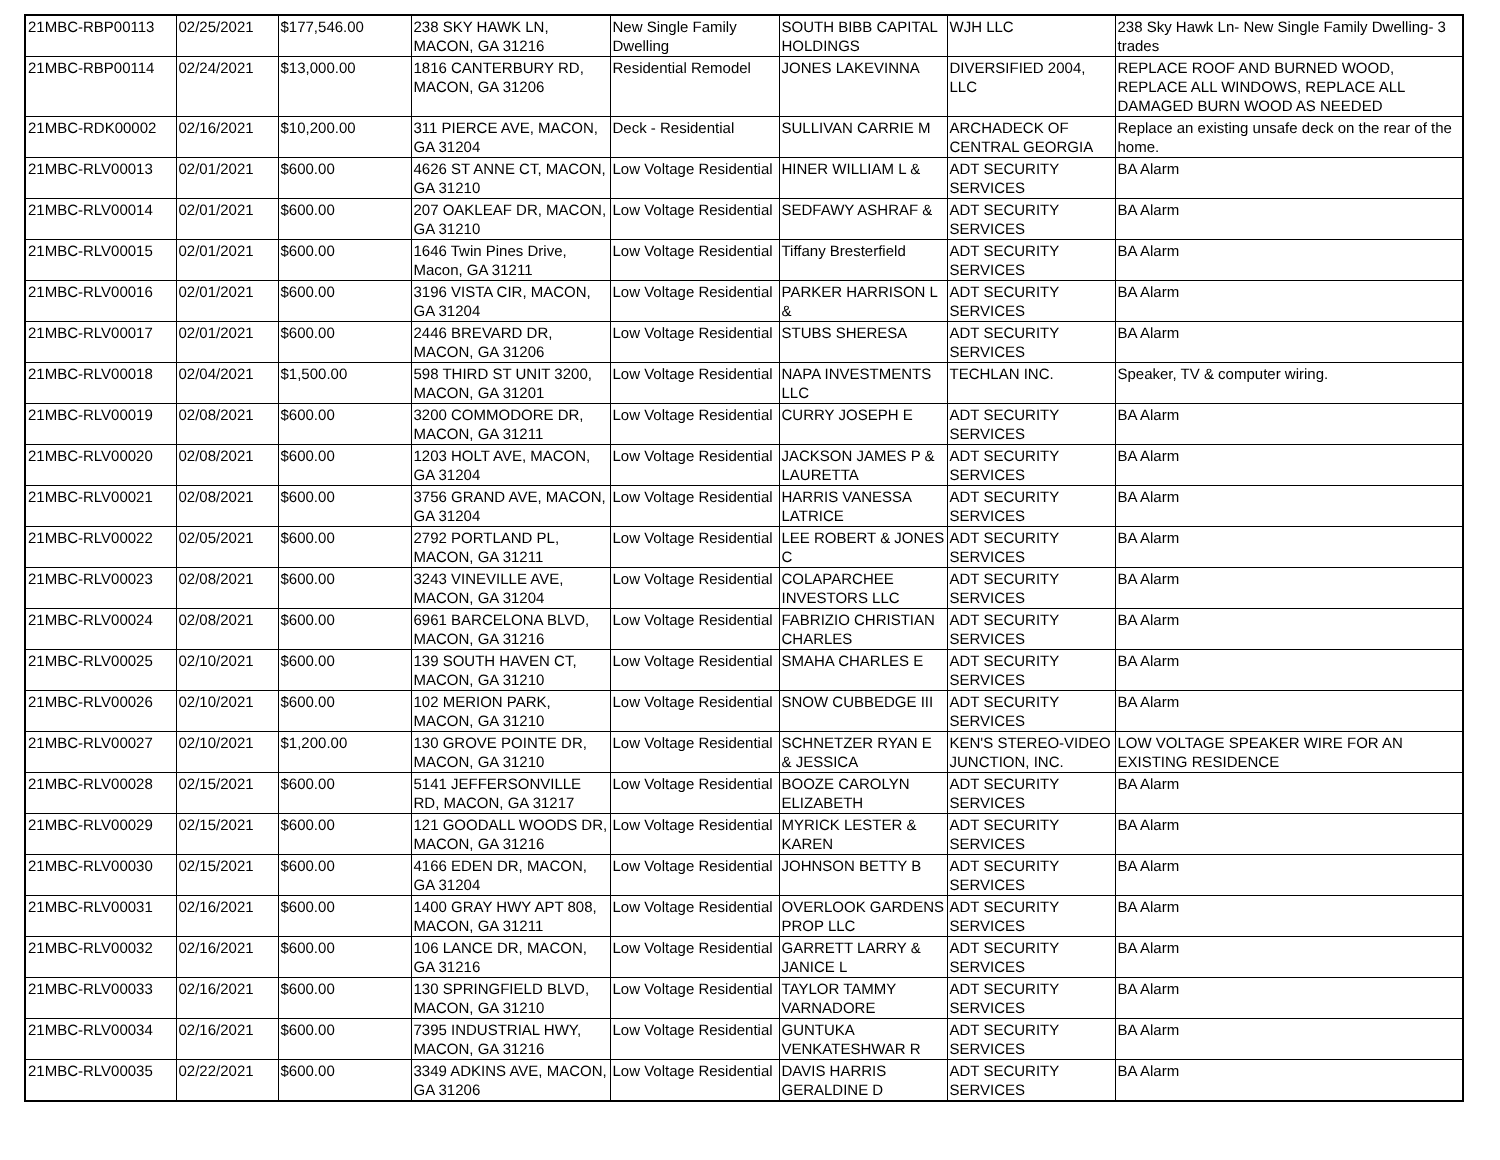| 21MBC-RBP00113 | 02/25/2021 | $177,546.00 | 238 SKY HAWK LN, MACON, GA 31216 | New Single Family Dwelling | SOUTH BIBB CAPITAL HOLDINGS | WJH LLC | 238 Sky Hawk Ln- New Single Family Dwelling- 3 trades |
| 21MBC-RBP00114 | 02/24/2021 | $13,000.00 | 1816 CANTERBURY RD, MACON, GA 31206 | Residential Remodel | JONES LAKEVINNA | DIVERSIFIED 2004, LLC | REPLACE ROOF AND BURNED WOOD, REPLACE ALL WINDOWS, REPLACE ALL DAMAGED BURN WOOD AS NEEDED |
| 21MBC-RDK00002 | 02/16/2021 | $10,200.00 | 311 PIERCE AVE, MACON, GA 31204 | Deck - Residential | SULLIVAN CARRIE M | ARCHADECK OF CENTRAL GEORGIA | Replace an existing unsafe deck on the rear of the home. |
| 21MBC-RLV00013 | 02/01/2021 | $600.00 | 4626 ST ANNE CT, MACON, GA 31210 | Low Voltage Residential | HINER WILLIAM L & | ADT SECURITY SERVICES | BA Alarm |
| 21MBC-RLV00014 | 02/01/2021 | $600.00 | 207 OAKLEAF DR, MACON, GA 31210 | Low Voltage Residential | SEDFAWY ASHRAF & | ADT SECURITY SERVICES | BA Alarm |
| 21MBC-RLV00015 | 02/01/2021 | $600.00 | 1646 Twin Pines Drive, Macon, GA 31211 | Low Voltage Residential | Tiffany Bresterfield | ADT SECURITY SERVICES | BA Alarm |
| 21MBC-RLV00016 | 02/01/2021 | $600.00 | 3196 VISTA CIR, MACON, GA 31204 | Low Voltage Residential | PARKER HARRISON L & | ADT SECURITY SERVICES | BA Alarm |
| 21MBC-RLV00017 | 02/01/2021 | $600.00 | 2446 BREVARD DR, MACON, GA 31206 | Low Voltage Residential | STUBS SHERESA | ADT SECURITY SERVICES | BA Alarm |
| 21MBC-RLV00018 | 02/04/2021 | $1,500.00 | 598 THIRD ST UNIT 3200, MACON, GA 31201 | Low Voltage Residential | NAPA INVESTMENTS LLC | TECHLAN INC. | Speaker, TV & computer wiring. |
| 21MBC-RLV00019 | 02/08/2021 | $600.00 | 3200 COMMODORE DR, MACON, GA 31211 | Low Voltage Residential | CURRY JOSEPH E | ADT SECURITY SERVICES | BA Alarm |
| 21MBC-RLV00020 | 02/08/2021 | $600.00 | 1203 HOLT AVE, MACON, GA 31204 | Low Voltage Residential | JACKSON JAMES P & LAURETTA | ADT SECURITY SERVICES | BA Alarm |
| 21MBC-RLV00021 | 02/08/2021 | $600.00 | 3756 GRAND AVE, MACON, GA 31204 | Low Voltage Residential | HARRIS VANESSA LATRICE | ADT SECURITY SERVICES | BA Alarm |
| 21MBC-RLV00022 | 02/05/2021 | $600.00 | 2792 PORTLAND PL, MACON, GA 31211 | Low Voltage Residential | LEE ROBERT & JONES C | ADT SECURITY SERVICES | BA Alarm |
| 21MBC-RLV00023 | 02/08/2021 | $600.00 | 3243 VINEVILLE AVE, MACON, GA 31204 | Low Voltage Residential | COLAPARCHEE INVESTORS LLC | ADT SECURITY SERVICES | BA Alarm |
| 21MBC-RLV00024 | 02/08/2021 | $600.00 | 6961 BARCELONA BLVD, MACON, GA 31216 | Low Voltage Residential | FABRIZIO CHRISTIAN CHARLES | ADT SECURITY SERVICES | BA Alarm |
| 21MBC-RLV00025 | 02/10/2021 | $600.00 | 139 SOUTH HAVEN CT, MACON, GA 31210 | Low Voltage Residential | SMAHA CHARLES E | ADT SECURITY SERVICES | BA Alarm |
| 21MBC-RLV00026 | 02/10/2021 | $600.00 | 102 MERION PARK, MACON, GA 31210 | Low Voltage Residential | SNOW CUBBEDGE III | ADT SECURITY SERVICES | BA Alarm |
| 21MBC-RLV00027 | 02/10/2021 | $1,200.00 | 130 GROVE POINTE DR, MACON, GA 31210 | Low Voltage Residential | SCHNETZER RYAN E & JESSICA | KEN'S STEREO-VIDEO JUNCTION, INC. | LOW VOLTAGE SPEAKER WIRE FOR AN EXISTING RESIDENCE |
| 21MBC-RLV00028 | 02/15/2021 | $600.00 | 5141 JEFFERSONVILLE RD, MACON, GA 31217 | Low Voltage Residential | BOOZE CAROLYN ELIZABETH | ADT SECURITY SERVICES | BA Alarm |
| 21MBC-RLV00029 | 02/15/2021 | $600.00 | 121 GOODALL WOODS DR, MACON, GA 31216 | Low Voltage Residential | MYRICK LESTER & KAREN | ADT SECURITY SERVICES | BA Alarm |
| 21MBC-RLV00030 | 02/15/2021 | $600.00 | 4166 EDEN DR, MACON, GA 31204 | Low Voltage Residential | JOHNSON BETTY B | ADT SECURITY SERVICES | BA Alarm |
| 21MBC-RLV00031 | 02/16/2021 | $600.00 | 1400 GRAY HWY APT 808, MACON, GA 31211 | Low Voltage Residential | OVERLOOK GARDENS PROP LLC | ADT SECURITY SERVICES | BA Alarm |
| 21MBC-RLV00032 | 02/16/2021 | $600.00 | 106 LANCE DR, MACON, GA 31216 | Low Voltage Residential | GARRETT LARRY & JANICE L | ADT SECURITY SERVICES | BA Alarm |
| 21MBC-RLV00033 | 02/16/2021 | $600.00 | 130 SPRINGFIELD BLVD, MACON, GA 31210 | Low Voltage Residential | TAYLOR TAMMY VARNADORE | ADT SECURITY SERVICES | BA Alarm |
| 21MBC-RLV00034 | 02/16/2021 | $600.00 | 7395 INDUSTRIAL HWY, MACON, GA 31216 | Low Voltage Residential | GUNTUKA VENKATESHWAR R | ADT SECURITY SERVICES | BA Alarm |
| 21MBC-RLV00035 | 02/22/2021 | $600.00 | 3349 ADKINS AVE, MACON, GA 31206 | Low Voltage Residential | DAVIS HARRIS GERALDINE D | ADT SECURITY SERVICES | BA Alarm |